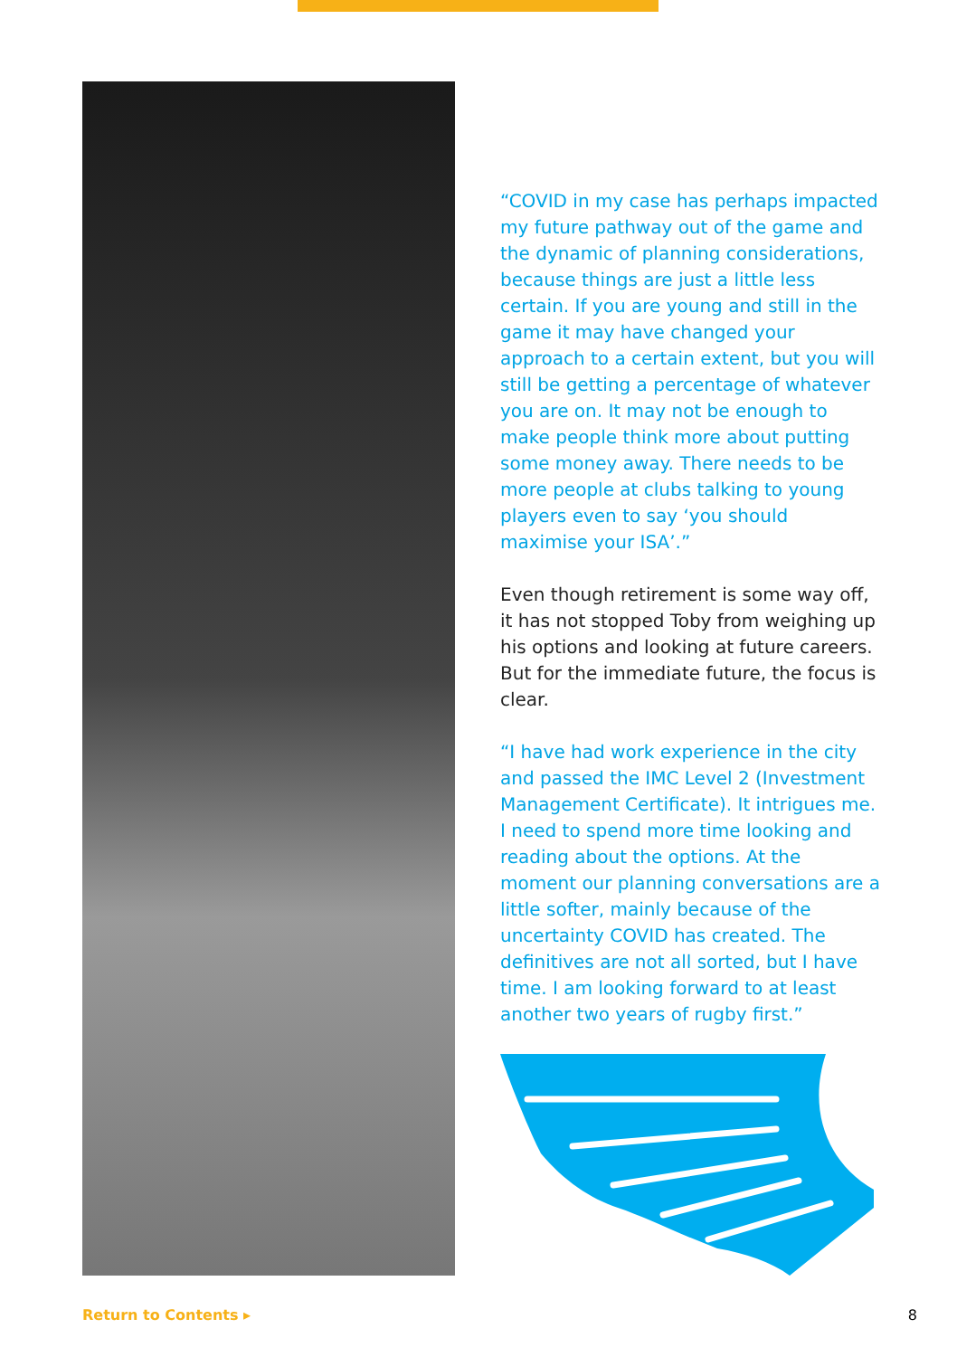“COVID in my case has perhaps impacted my future pathway out of the game and the dynamic of planning considerations, because things are just a little less certain. If you are young and still in the game it may have changed your approach to a certain extent, but you will still be getting a percentage of whatever you are on. It may not be enough to make people think more about putting some money away. There needs to be more people at clubs talking to young players even to say ‘you should maximise your ISA’.”
Even though retirement is some way off, it has not stopped Toby from weighing up his options and looking at future careers. But for the immediate future, the focus is clear.
“I have had work experience in the city and passed the IMC Level 2 (Investment Management Certificate). It intrigues me. I need to spend more time looking and reading about the options. At the moment our planning conversations are a little softer, mainly because of the uncertainty COVID has created. The definitives are not all sorted, but I have time. I am looking forward to at least another two years of rugby first.”
Return to Contents ▸ 8